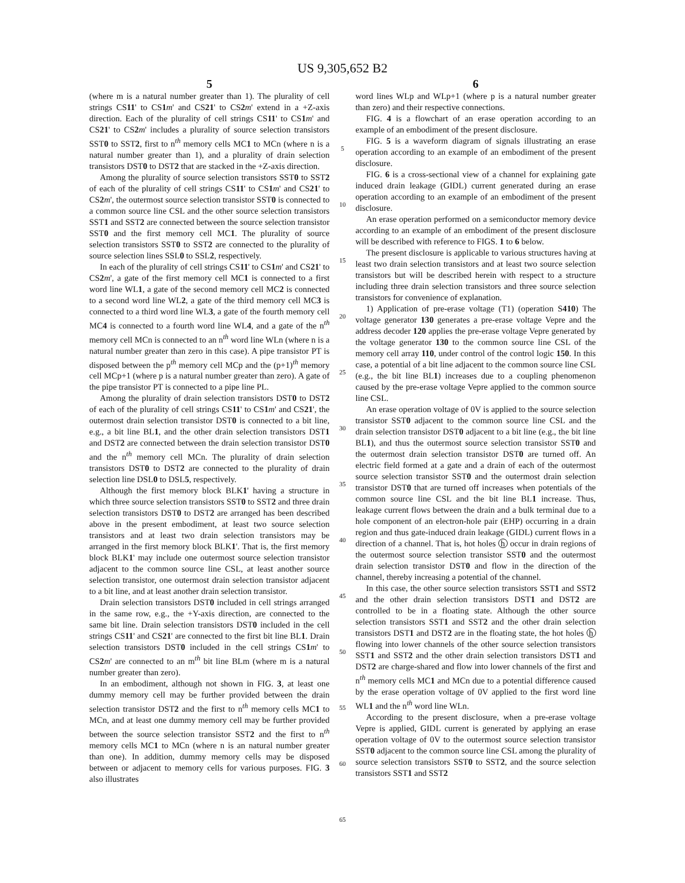US 9,305,652 B2
5
(where m is a natural number greater than 1). The plurality of cell strings CS11' to CS1 m' and CS21' to CS2 m' extend in a +Z-axis direction. Each of the plurality of cell strings CS11' to CS1 m' and CS21' to CS2 m' includes a plurality of source selection transistors SST0 to SST2, first to n<sup>th</sup> memory cells MC1 to MCn (where n is a natural number greater than 1), and a plurality of drain selection transistors DST0 to DST2 that are stacked in the +Z-axis direction.
Among the plurality of source selection transistors SST0 to SST2 of each of the plurality of cell strings CS11' to CS1 m' and CS21' to CS2 m', the outermost source selection transistor SST0 is connected to a common source line CSL and the other source selection transistors SST1 and SST2 are connected between the source selection transistor SST0 and the first memory cell MC1. The plurality of source selection transistors SST0 to SST2 are connected to the plurality of source selection lines SSL0 to SSL2, respectively.
In each of the plurality of cell strings CS11' to CS1 m' and CS21' to CS2 m', a gate of the first memory cell MC1 is connected to a first word line WL1, a gate of the second memory cell MC2 is connected to a second word line WL2, a gate of the third memory cell MC3 is connected to a third word line WL3, a gate of the fourth memory cell MC4 is connected to a fourth word line WL4, and a gate of the n<sup>th</sup> memory cell MCn is connected to an n<sup>th</sup> word line WLn (where n is a natural number greater than zero in this case). A pipe transistor PT is disposed between the p<sup>th</sup> memory cell MCp and the (p+1)<sup>th</sup> memory cell MCp+1 (where p is a natural number greater than zero). A gate of the pipe transistor PT is connected to a pipe line PL.
Among the plurality of drain selection transistors DST0 to DST2 of each of the plurality of cell strings CS11' to CS1 m' and CS21', the outermost drain selection transistor DST0 is connected to a bit line, e.g., a bit line BL1, and the other drain selection transistors DST1 and DST2 are connected between the drain selection transistor DST0 and the n<sup>th</sup> memory cell MCn. The plurality of drain selection transistors DST0 to DST2 are connected to the plurality of drain selection line DSL0 to DSL5, respectively.
Although the first memory block BLK1' having a structure in which three source selection transistors SST0 to SST2 and three drain selection transistors DST0 to DST2 are arranged has been described above in the present embodiment, at least two source selection transistors and at least two drain selection transistors may be arranged in the first memory block BLK1'. That is, the first memory block BLK1' may include one outermost source selection transistor adjacent to the common source line CSL, at least another source selection transistor, one outermost drain selection transistor adjacent to a bit line, and at least another drain selection transistor.
Drain selection transistors DST0 included in cell strings arranged in the same row, e.g., the +Y-axis direction, are connected to the same bit line. Drain selection transistors DST0 included in the cell strings CS11' and CS21' are connected to the first bit line BL1. Drain selection transistors DST0 included in the cell strings CS1 m' to CS2 m' are connected to an m<sup>th</sup> bit line BLm (where m is a natural number greater than zero).
In an embodiment, although not shown in FIG. 3, at least one dummy memory cell may be further provided between the drain selection transistor DST2 and the first to n<sup>th</sup> memory cells MC1 to MCn, and at least one dummy memory cell may be further provided between the source selection transistor SST2 and the first to n<sup>th</sup> memory cells MC1 to MCn (where n is an natural number greater than one). In addition, dummy memory cells may be disposed between or adjacent to memory cells for various purposes. FIG. 3 also illustrates
6
word lines WLp and WLp+1 (where p is a natural number greater than zero) and their respective connections.
FIG. 4 is a flowchart of an erase operation according to an example of an embodiment of the present disclosure.
FIG. 5 is a waveform diagram of signals illustrating an erase operation according to an example of an embodiment of the present disclosure.
FIG. 6 is a cross-sectional view of a channel for explaining gate induced drain leakage (GIDL) current generated during an erase operation according to an example of an embodiment of the present disclosure.
An erase operation performed on a semiconductor memory device according to an example of an embodiment of the present disclosure will be described with reference to FIGS. 1 to 6 below.
The present disclosure is applicable to various structures having at least two drain selection transistors and at least two source selection transistors but will be described herein with respect to a structure including three drain selection transistors and three source selection transistors for convenience of explanation.
1) Application of pre-erase voltage (T1) (operation S410) The voltage generator 130 generates a pre-erase voltage Vepre and the address decoder 120 applies the pre-erase voltage Vepre generated by the voltage generator 130 to the common source line CSL of the memory cell array 110, under control of the control logic 150. In this case, a potential of a bit line adjacent to the common source line CSL (e.g., the bit line BL1) increases due to a coupling phenomenon caused by the pre-erase voltage Vepre applied to the common source line CSL.
An erase operation voltage of 0V is applied to the source selection transistor SST0 adjacent to the common source line CSL and the drain selection transistor DST0 adjacent to a bit line (e.g., the bit line BL1), and thus the outermost source selection transistor SST0 and the outermost drain selection transistor DST0 are turned off. An electric field formed at a gate and a drain of each of the outermost source selection transistor SST0 and the outermost drain selection transistor DST0 that are turned off increases when potentials of the common source line CSL and the bit line BL1 increase. Thus, leakage current flows between the drain and a bulk terminal due to a hole component of an electron-hole pair (EHP) occurring in a drain region and thus gate-induced drain leakage (GIDL) current flows in a direction of a channel. That is, hot holes h occur in drain regions of the outermost source selection transistor SST0 and the outermost drain selection transistor DST0 and flow in the direction of the channel, thereby increasing a potential of the channel.
In this case, the other source selection transistors SST1 and SST2 and the other drain selection transistors DST1 and DST2 are controlled to be in a floating state. Although the other source selection transistors SST1 and SST2 and the other drain selection transistors DST1 and DST2 are in the floating state, the hot holes h flowing into lower channels of the other source selection transistors SST1 and SST2 and the other drain selection transistors DST1 and DST2 are charge-shared and flow into lower channels of the first and n<sup>th</sup> memory cells MC1 and MCn due to a potential difference caused by the erase operation voltage of 0V applied to the first word line WL1 and the n<sup>th</sup> word line WLn.
According to the present disclosure, when a pre-erase voltage Vepre is applied, GIDL current is generated by applying an erase operation voltage of 0V to the outermost source selection transistor SST0 adjacent to the common source line CSL among the plurality of source selection transistors SST0 to SST2, and the source selection transistors SST1 and SST2
5
10
15
20
25
30
35
40
45
50
55
60
65